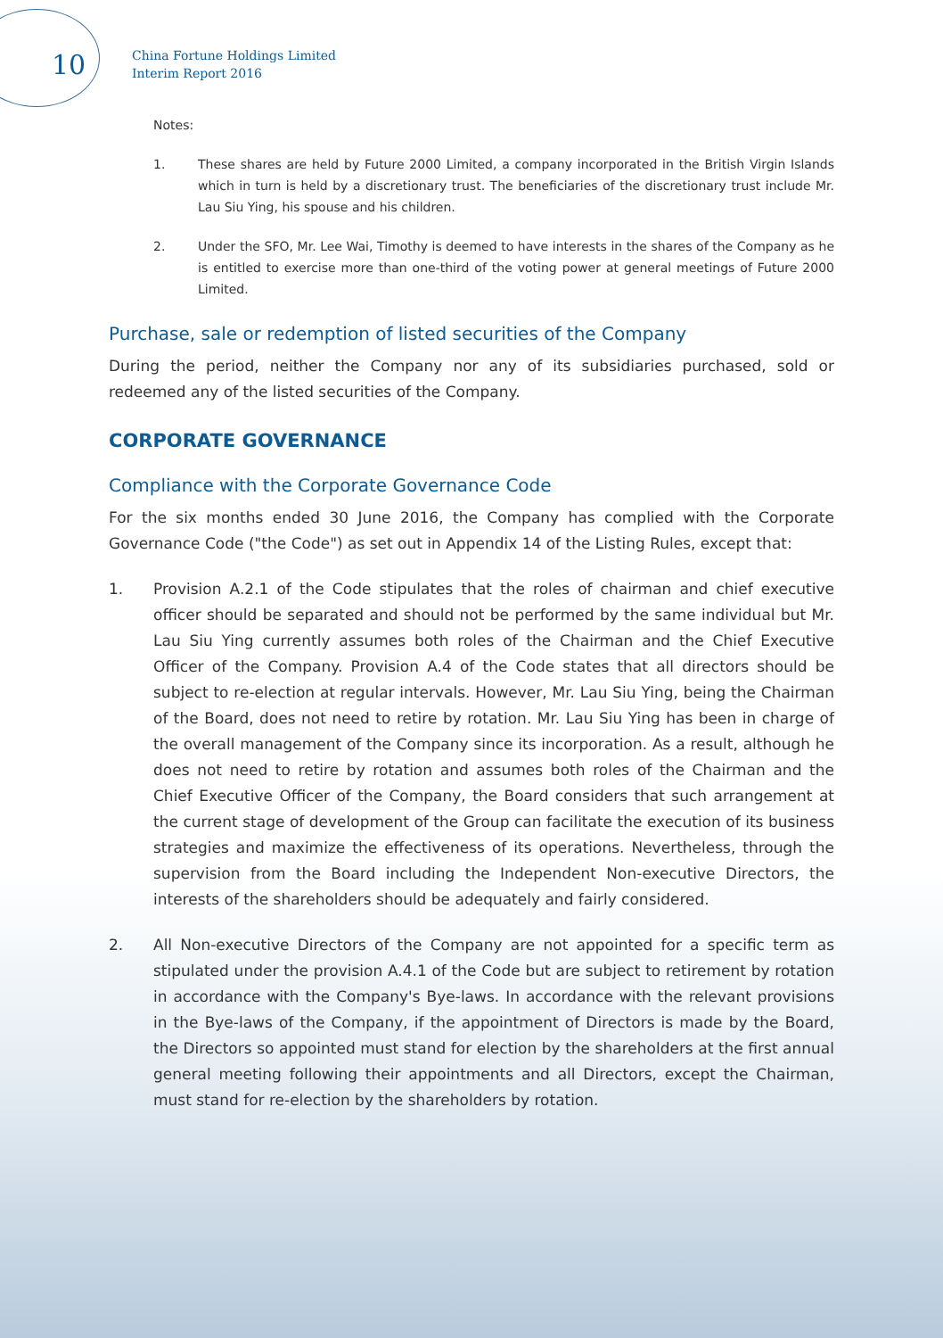10
China Fortune Holdings Limited
Interim Report 2016
Notes:
1. These shares are held by Future 2000 Limited, a company incorporated in the British Virgin Islands which in turn is held by a discretionary trust. The beneficiaries of the discretionary trust include Mr. Lau Siu Ying, his spouse and his children.
2. Under the SFO, Mr. Lee Wai, Timothy is deemed to have interests in the shares of the Company as he is entitled to exercise more than one-third of the voting power at general meetings of Future 2000 Limited.
Purchase, sale or redemption of listed securities of the Company
During the period, neither the Company nor any of its subsidiaries purchased, sold or redeemed any of the listed securities of the Company.
CORPORATE GOVERNANCE
Compliance with the Corporate Governance Code
For the six months ended 30 June 2016, the Company has complied with the Corporate Governance Code ("the Code") as set out in Appendix 14 of the Listing Rules, except that:
1. Provision A.2.1 of the Code stipulates that the roles of chairman and chief executive officer should be separated and should not be performed by the same individual but Mr. Lau Siu Ying currently assumes both roles of the Chairman and the Chief Executive Officer of the Company. Provision A.4 of the Code states that all directors should be subject to re-election at regular intervals. However, Mr. Lau Siu Ying, being the Chairman of the Board, does not need to retire by rotation. Mr. Lau Siu Ying has been in charge of the overall management of the Company since its incorporation. As a result, although he does not need to retire by rotation and assumes both roles of the Chairman and the Chief Executive Officer of the Company, the Board considers that such arrangement at the current stage of development of the Group can facilitate the execution of its business strategies and maximize the effectiveness of its operations. Nevertheless, through the supervision from the Board including the Independent Non-executive Directors, the interests of the shareholders should be adequately and fairly considered.
2. All Non-executive Directors of the Company are not appointed for a specific term as stipulated under the provision A.4.1 of the Code but are subject to retirement by rotation in accordance with the Company's Bye-laws. In accordance with the relevant provisions in the Bye-laws of the Company, if the appointment of Directors is made by the Board, the Directors so appointed must stand for election by the shareholders at the first annual general meeting following their appointments and all Directors, except the Chairman, must stand for re-election by the shareholders by rotation.